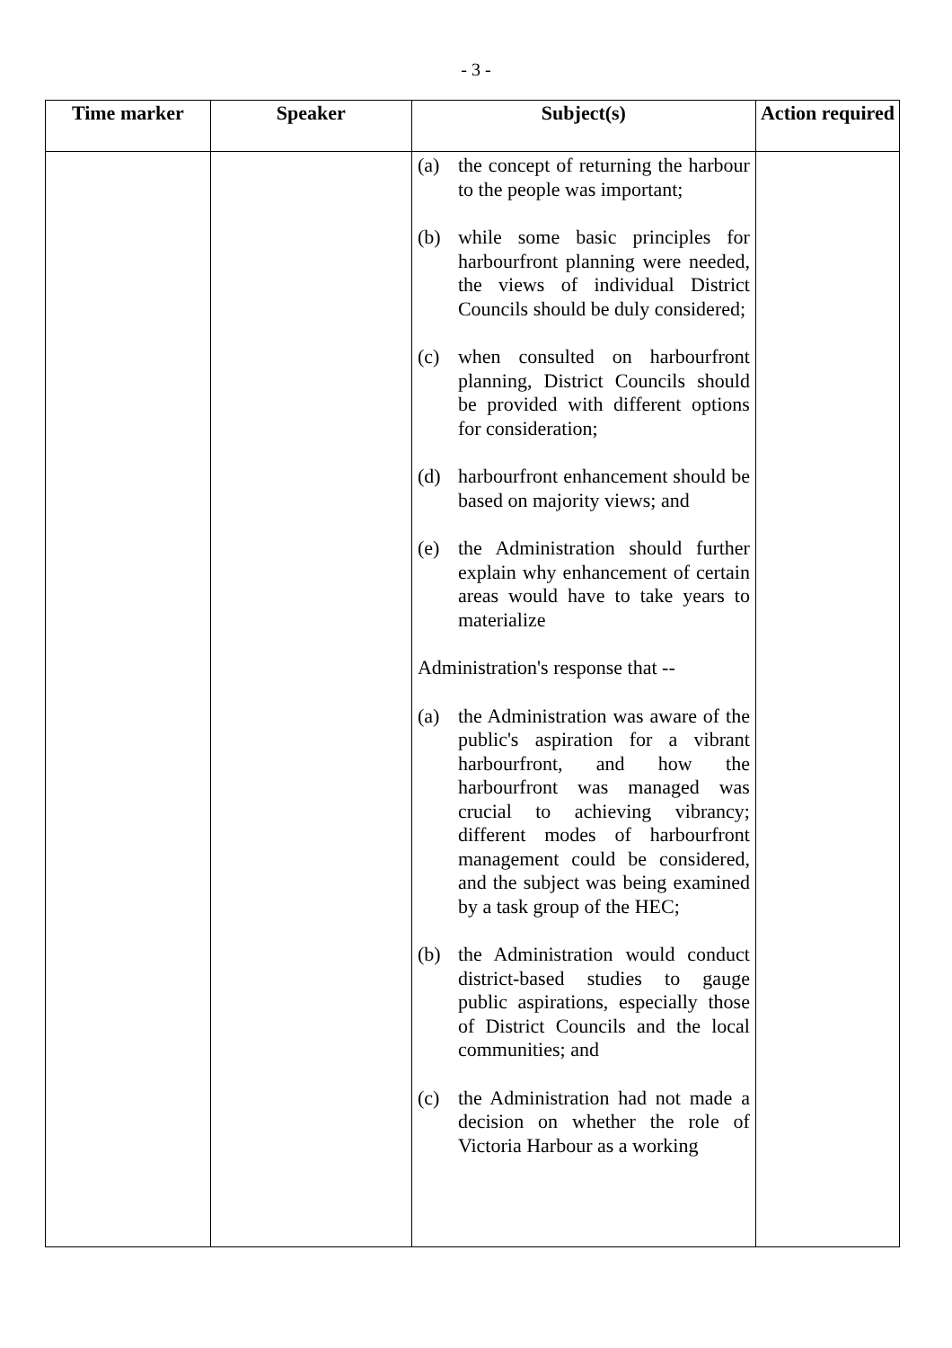- 3 -
| Time marker | Speaker | Subject(s) | Action required |
| --- | --- | --- | --- |
| | | (a) the concept of returning the harbour to the people was important; (b) while some basic principles for harbourfront planning were needed, the views of individual District Councils should be duly considered; (c) when consulted on harbourfront planning, District Councils should be provided with different options for consideration; (d) harbourfront enhancement should be based on majority views; and (e) the Administration should further explain why enhancement of certain areas would have to take years to materialize Administration's response that -- (a) the Administration was aware of the public's aspiration for a vibrant harbourfront, and how the harbourfront was managed was crucial to achieving vibrancy; different modes of harbourfront management could be considered, and the subject was being examined by a task group of the HEC; (b) the Administration would conduct district-based studies to gauge public aspirations, especially those of District Councils and the local communities; and (c) the Administration had not made a decision on whether the role of Victoria Harbour as a working | |